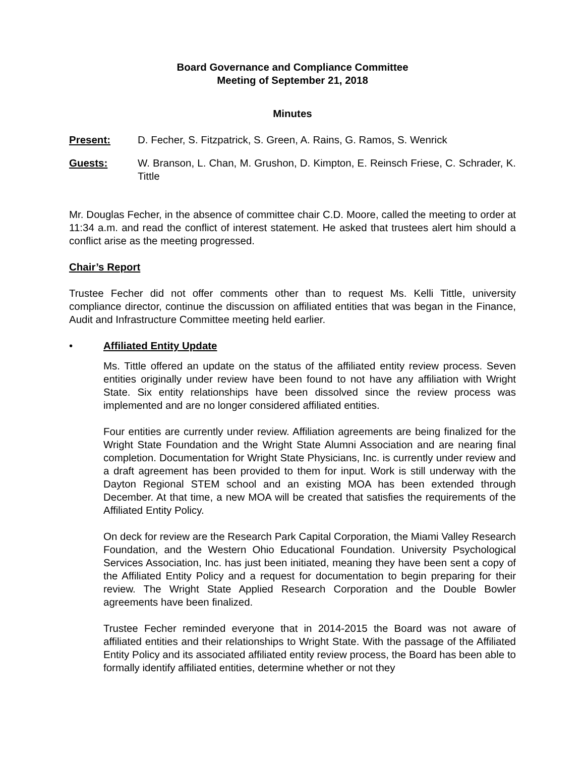Board Governance and Compliance Committee
Meeting of September 21, 2018
Minutes
Present: D. Fecher, S. Fitzpatrick, S. Green, A. Rains, G. Ramos, S. Wenrick
Guests: W. Branson, L. Chan, M. Grushon, D. Kimpton, E. Reinsch Friese, C. Schrader, K. Tittle
Mr. Douglas Fecher, in the absence of committee chair C.D. Moore, called the meeting to order at 11:34 a.m. and read the conflict of interest statement. He asked that trustees alert him should a conflict arise as the meeting progressed.
Chair’s Report
Trustee Fecher did not offer comments other than to request Ms. Kelli Tittle, university compliance director, continue the discussion on affiliated entities that was began in the Finance, Audit and Infrastructure Committee meeting held earlier.
• Affiliated Entity Update
Ms. Tittle offered an update on the status of the affiliated entity review process. Seven entities originally under review have been found to not have any affiliation with Wright State. Six entity relationships have been dissolved since the review process was implemented and are no longer considered affiliated entities.
Four entities are currently under review. Affiliation agreements are being finalized for the Wright State Foundation and the Wright State Alumni Association and are nearing final completion. Documentation for Wright State Physicians, Inc. is currently under review and a draft agreement has been provided to them for input. Work is still underway with the Dayton Regional STEM school and an existing MOA has been extended through December. At that time, a new MOA will be created that satisfies the requirements of the Affiliated Entity Policy.
On deck for review are the Research Park Capital Corporation, the Miami Valley Research Foundation, and the Western Ohio Educational Foundation. University Psychological Services Association, Inc. has just been initiated, meaning they have been sent a copy of the Affiliated Entity Policy and a request for documentation to begin preparing for their review. The Wright State Applied Research Corporation and the Double Bowler agreements have been finalized.
Trustee Fecher reminded everyone that in 2014-2015 the Board was not aware of affiliated entities and their relationships to Wright State. With the passage of the Affiliated Entity Policy and its associated affiliated entity review process, the Board has been able to formally identify affiliated entities, determine whether or not they